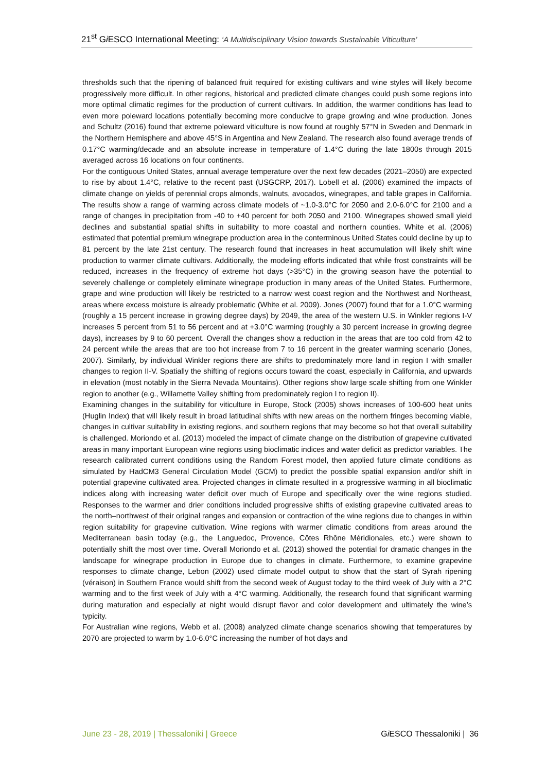21<sup>st</sup> Gi ESCO International Meeting: ‘A Multidisciplinary Vision towards Sustainable Viticulture’
thresholds such that the ripening of balanced fruit required for existing cultivars and wine styles will likely become progressively more difficult. In other regions, historical and predicted climate changes could push some regions into more optimal climatic regimes for the production of current cultivars. In addition, the warmer conditions has lead to even more poleward locations potentially becoming more conducive to grape growing and wine production. Jones and Schultz (2016) found that extreme poleward viticulture is now found at roughly 57°N in Sweden and Denmark in the Northern Hemisphere and above 45°S in Argentina and New Zealand. The research also found average trends of 0.17°C warming/decade and an absolute increase in temperature of 1.4°C during the late 1800s through 2015 averaged across 16 locations on four continents.
For the contiguous United States, annual average temperature over the next few decades (2021–2050) are expected to rise by about 1.4°C, relative to the recent past (USGCRP, 2017). Lobell et al. (2006) examined the impacts of climate change on yields of perennial crops almonds, walnuts, avocados, winegrapes, and table grapes in California. The results show a range of warming across climate models of ~1.0-3.0°C for 2050 and 2.0-6.0°C for 2100 and a range of changes in precipitation from -40 to +40 percent for both 2050 and 2100. Winegrapes showed small yield declines and substantial spatial shifts in suitability to more coastal and northern counties. White et al. (2006) estimated that potential premium winegrape production area in the conterminous United States could decline by up to 81 percent by the late 21st century. The research found that increases in heat accumulation will likely shift wine production to warmer climate cultivars. Additionally, the modeling efforts indicated that while frost constraints will be reduced, increases in the frequency of extreme hot days (>35°C) in the growing season have the potential to severely challenge or completely eliminate winegrape production in many areas of the United States. Furthermore, grape and wine production will likely be restricted to a narrow west coast region and the Northwest and Northeast, areas where excess moisture is already problematic (White et al. 2009). Jones (2007) found that for a 1.0°C warming (roughly a 15 percent increase in growing degree days) by 2049, the area of the western U.S. in Winkler regions I-V increases 5 percent from 51 to 56 percent and at +3.0°C warming (roughly a 30 percent increase in growing degree days), increases by 9 to 60 percent. Overall the changes show a reduction in the areas that are too cold from 42 to 24 percent while the areas that are too hot increase from 7 to 16 percent in the greater warming scenario (Jones, 2007). Similarly, by individual Winkler regions there are shifts to predominately more land in region I with smaller changes to region II-V. Spatially the shifting of regions occurs toward the coast, especially in California, and upwards in elevation (most notably in the Sierra Nevada Mountains). Other regions show large scale shifting from one Winkler region to another (e.g., Willamette Valley shifting from predominately region I to region II).
Examining changes in the suitability for viticulture in Europe, Stock (2005) shows increases of 100-600 heat units (Huglin Index) that will likely result in broad latitudinal shifts with new areas on the northern fringes becoming viable, changes in cultivar suitability in existing regions, and southern regions that may become so hot that overall suitability is challenged. Moriondo et al. (2013) modeled the impact of climate change on the distribution of grapevine cultivated areas in many important European wine regions using bioclimatic indices and water deficit as predictor variables. The research calibrated current conditions using the Random Forest model, then applied future climate conditions as simulated by HadCM3 General Circulation Model (GCM) to predict the possible spatial expansion and/or shift in potential grapevine cultivated area. Projected changes in climate resulted in a progressive warming in all bioclimatic indices along with increasing water deficit over much of Europe and specifically over the wine regions studied. Responses to the warmer and drier conditions included progressive shifts of existing grapevine cultivated areas to the north–northwest of their original ranges and expansion or contraction of the wine regions due to changes in within region suitability for grapevine cultivation. Wine regions with warmer climatic conditions from areas around the Mediterranean basin today (e.g., the Languedoc, Provence, Côtes Rhône Méridionales, etc.) were shown to potentially shift the most over time. Overall Moriondo et al. (2013) showed the potential for dramatic changes in the landscape for winegrape production in Europe due to changes in climate. Furthermore, to examine grapevine responses to climate change, Lebon (2002) used climate model output to show that the start of Syrah ripening (véraison) in Southern France would shift from the second week of August today to the third week of July with a 2°C warming and to the first week of July with a 4°C warming. Additionally, the research found that significant warming during maturation and especially at night would disrupt flavor and color development and ultimately the wine’s typicity.
For Australian wine regions, Webb et al. (2008) analyzed climate change scenarios showing that temperatures by 2070 are projected to warm by 1.0-6.0°C increasing the number of hot days and
June 23 - 28, 2019 | Thessaloniki | Greece Gi ESCO Thessaloniki | 36